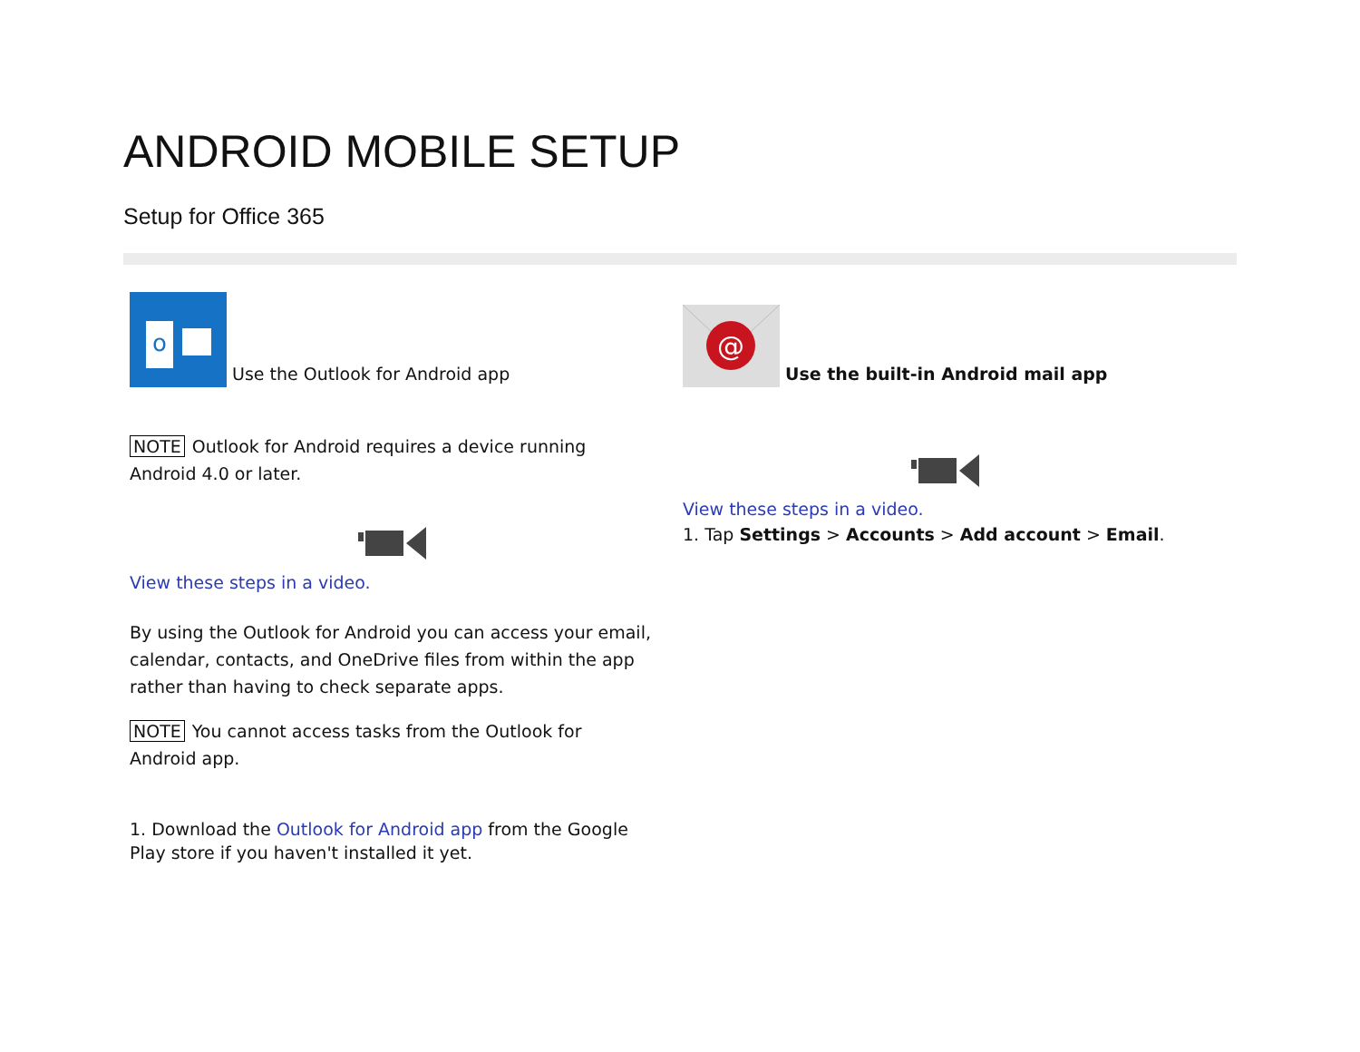ANDROID MOBILE SETUP
Setup for Office 365
o
Use the Outlook for Android app
NOTE Outlook for Android requires a device running Android 4.0 or later.
View these steps in a video.
By using the Outlook for Android you can access your email, calendar, contacts, and OneDrive files from within the app rather than having to check separate apps.
NOTE You cannot access tasks from the Outlook for Android app.
1. Download the Outlook for Android app from the Google Play store if you haven't installed it yet.
@
Use the built-in Android mail app
View these steps in a video.
1. Tap Settings > Accounts > Add account > Email.